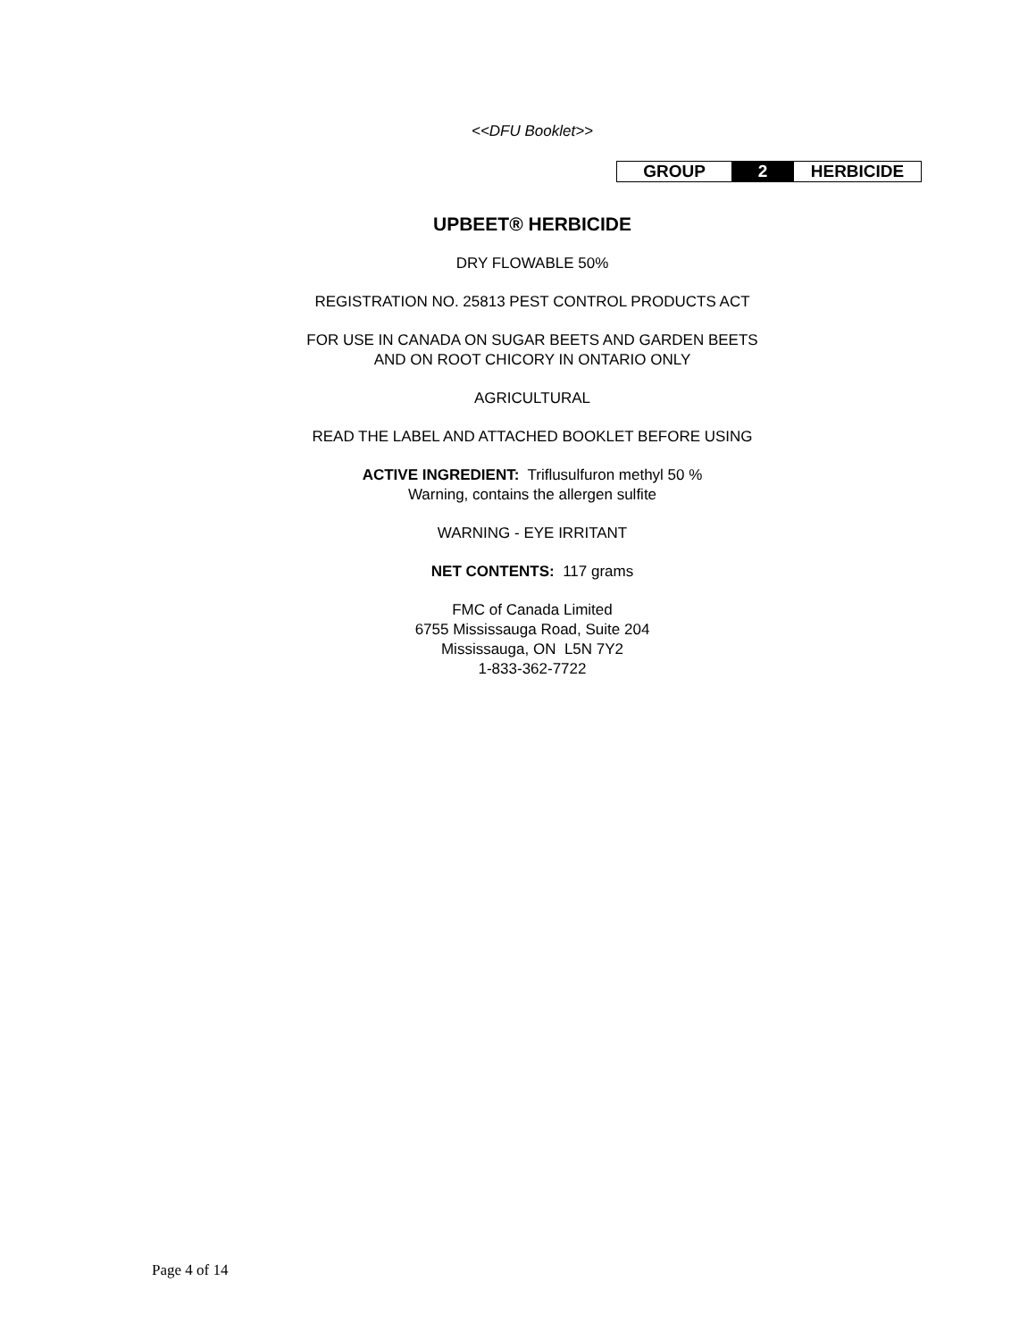<<DFU Booklet>>
| GROUP | 2 | HERBICIDE |
UPBEET® HERBICIDE
DRY FLOWABLE 50%
REGISTRATION NO. 25813 PEST CONTROL PRODUCTS ACT
FOR USE IN CANADA ON SUGAR BEETS AND GARDEN BEETS
AND ON ROOT CHICORY IN ONTARIO ONLY
AGRICULTURAL
READ THE LABEL AND ATTACHED BOOKLET BEFORE USING
ACTIVE INGREDIENT: Triflusulfuron methyl 50 %
Warning, contains the allergen sulfite
WARNING - EYE IRRITANT
NET CONTENTS: 117 grams
FMC of Canada Limited
6755 Mississauga Road, Suite 204
Mississauga, ON L5N 7Y2
1-833-362-7722
Page 4 of 14